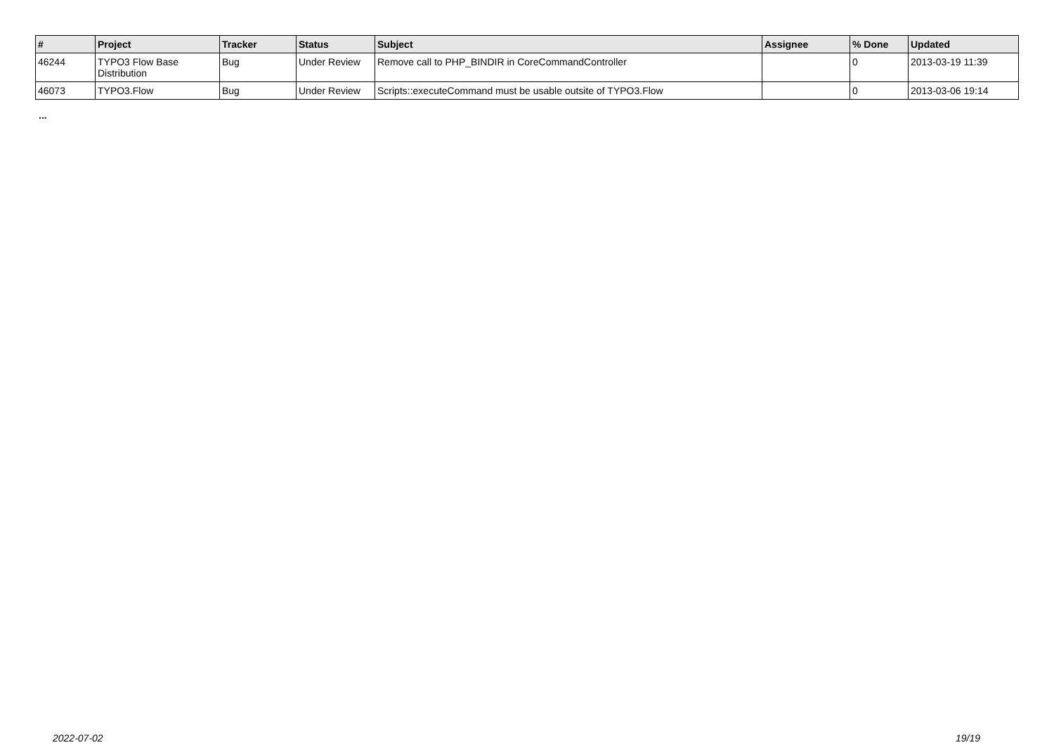| # | Project | Tracker | Status | Subject | Assignee | % Done | Updated |
| --- | --- | --- | --- | --- | --- | --- | --- |
| 46244 | TYPO3 Flow Base Distribution | Bug | Under Review | Remove call to PHP_BINDIR in CoreCommandController | | 0 | 2013-03-19 11:39 |
| 46073 | TYPO3.Flow | Bug | Under Review | Scripts::executeCommand must be usable outsite of TYPO3.Flow | | 0 | 2013-03-06 19:14 |
...
2022-07-02 19/19